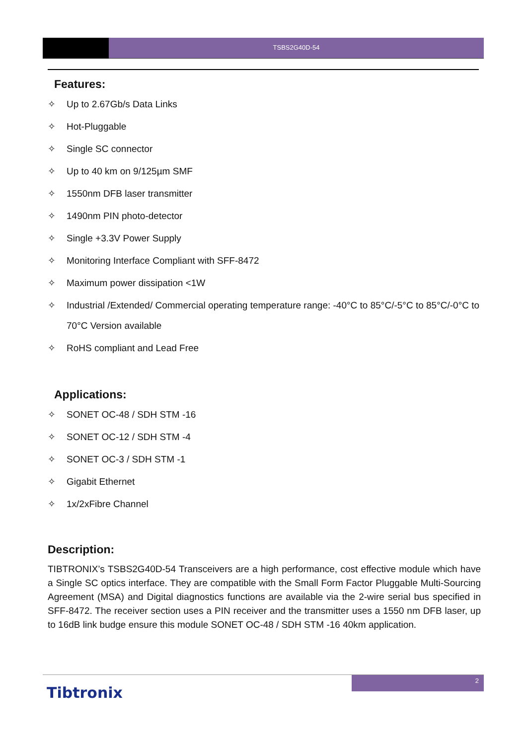TSBS2G40D-54
Features:
✧ Up to 2.67Gb/s Data Links
✧ Hot-Pluggable
✧ Single SC connector
✧ Up to 40 km on 9/125µm SMF
✧ 1550nm DFB laser transmitter
✧ 1490nm PIN photo-detector
✧ Single +3.3V Power Supply
✧ Monitoring Interface Compliant with SFF-8472
✧ Maximum power dissipation <1W
✧ Industrial /Extended/ Commercial operating temperature range: -40°C to 85°C/-5°C to 85°C/-0°C to 70°C Version available
✧ RoHS compliant and Lead Free
Applications:
✧ SONET OC-48 / SDH STM -16
✧ SONET OC-12 / SDH STM -4
✧ SONET OC-3 / SDH STM -1
✧ Gigabit Ethernet
✧ 1x/2xFibre Channel
Description:
TIBTRONIX’s TSBS2G40D-54 Transceivers are a high performance, cost effective module which have a Single SC optics interface. They are compatible with the Small Form Factor Pluggable Multi-Sourcing Agreement (MSA) and Digital diagnostics functions are available via the 2-wire serial bus specified in SFF-8472. The receiver section uses a PIN receiver and the transmitter uses a 1550 nm DFB laser, up to 16dB link budge ensure this module SONET OC-48 / SDH STM -16 40km application.
2
Tibtronix